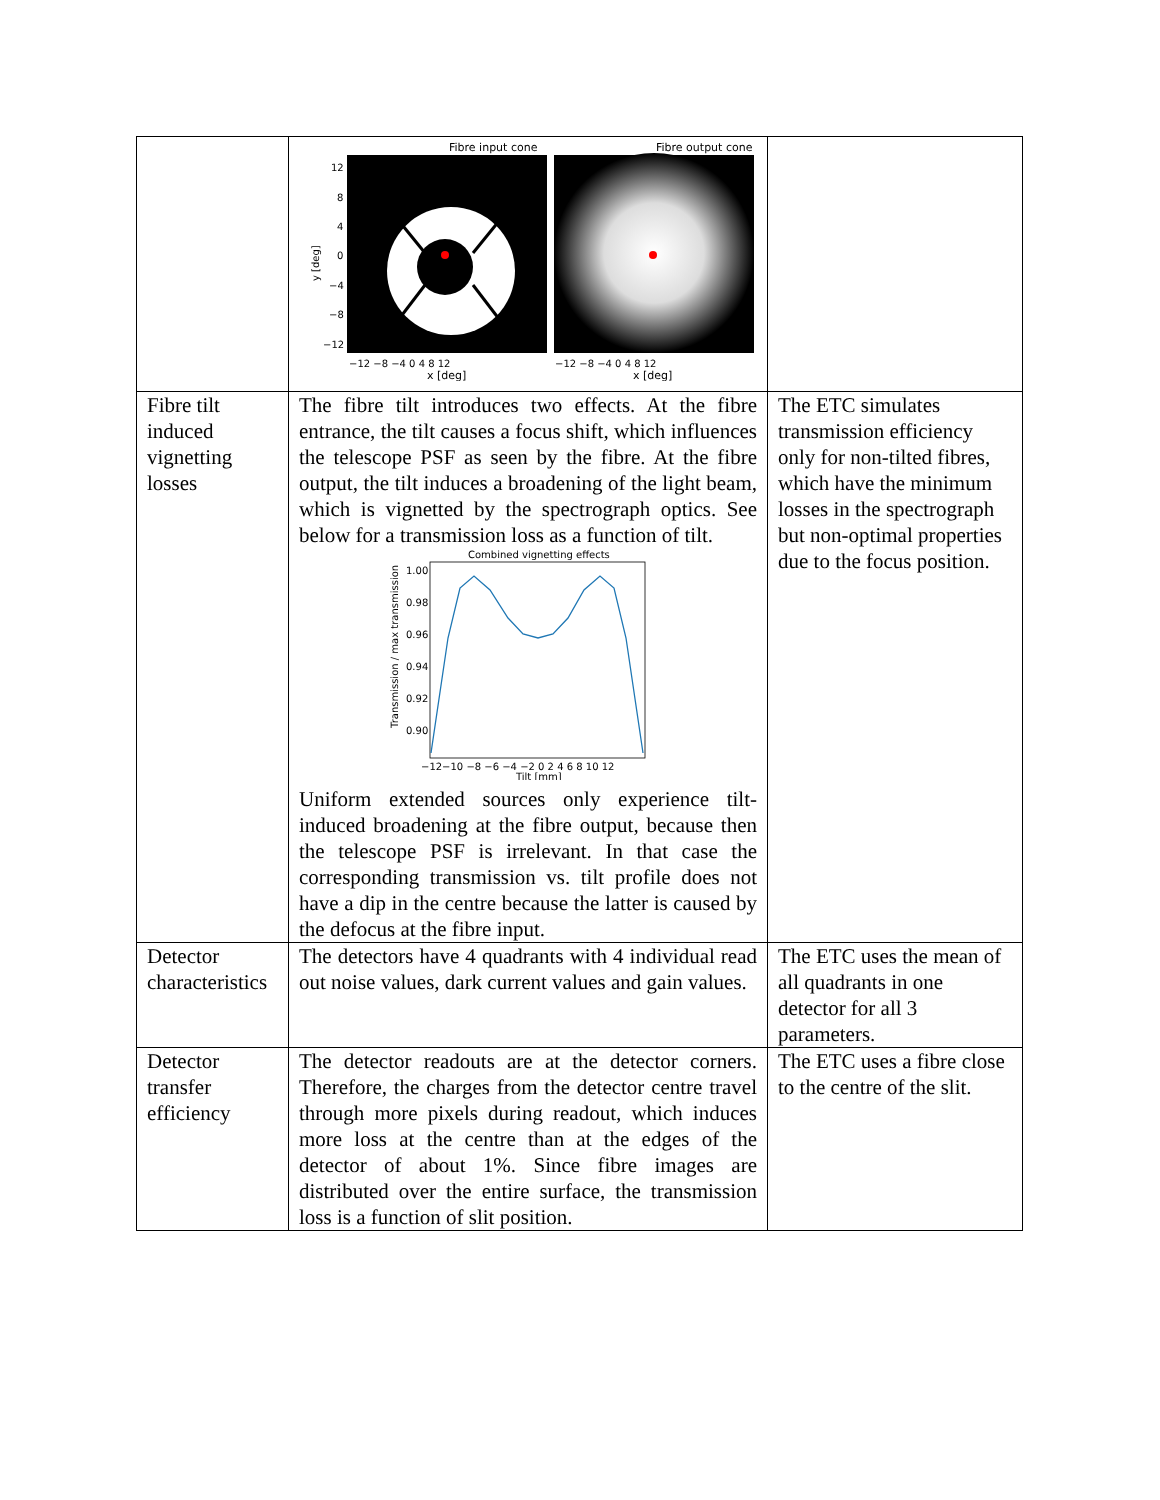| | Fibre input cone Fibre output cone y [deg] 12 8 4 0 −4 −8 −12 −12 −8 −4 0 4 8 12 −12 −8 −4 0 4 8 12 x [deg] x [deg] | |
| Fibre tilt induced vignetting losses | The fibre tilt introduces two effects. At the fibre entrance, the tilt causes a focus shift, which influences the telescope PSF as seen by the fibre. At the fibre output, the tilt induces a broadening of the light beam, which is vignetted by the spectrograph optics. See below for a transmission loss as a function of tilt. Combined vignetting effects Transmission / max transmission 1.00 0.98 0.96 0.94 0.92 0.90 −12−10 −8 −6 −4 −2 0 2 4 6 8 10 12 Tilt [mm] Uniform extended sources only experience tilt-induced broadening at the fibre output, because then the telescope PSF is irrelevant. In that case the corresponding transmission vs. tilt profile does not have a dip in the centre because the latter is caused by the defocus at the fibre input. | The ETC simulates transmission efficiency only for non-tilted fibres, which have the minimum losses in the spectrograph but non-optimal properties due to the focus position. |
| Detector characteristics | The detectors have 4 quadrants with 4 individual read out noise values, dark current values and gain values. | The ETC uses the mean of all quadrants in one detector for all 3 parameters. |
| Detector transfer efficiency | The detector readouts are at the detector corners. Therefore, the charges from the detector centre travel through more pixels during readout, which induces more loss at the centre than at the edges of the detector of about 1%. Since fibre images are distributed over the entire surface, the transmission loss is a function of slit position. | The ETC uses a fibre close to the centre of the slit. |